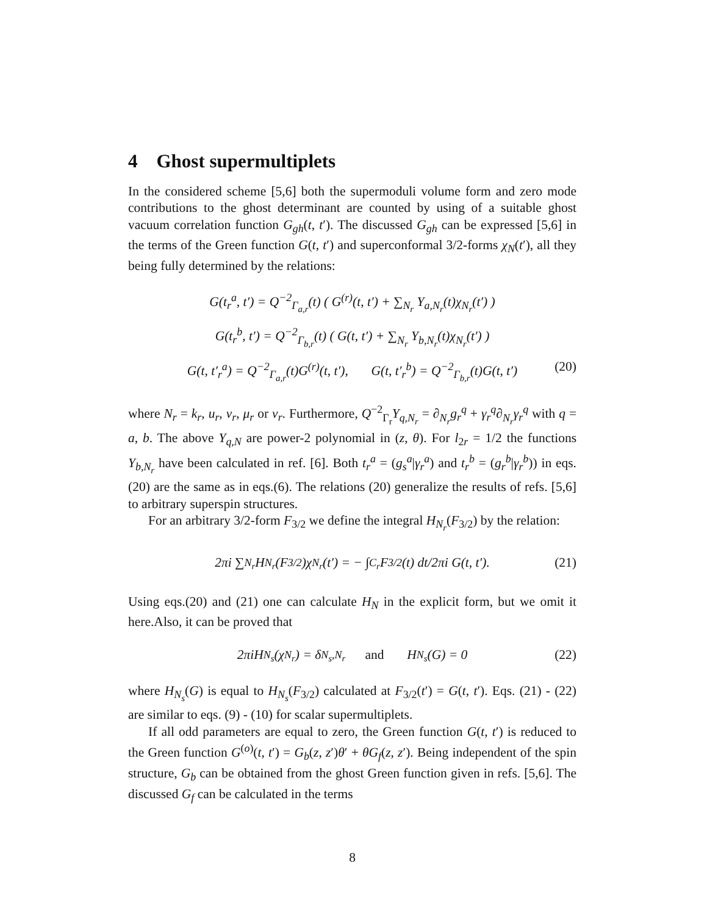4 Ghost supermultiplets
In the considered scheme [5,6] both the supermoduli volume form and zero mode contributions to the ghost determinant are counted by using of a suitable ghost vacuum correlation function G<sub>gh</sub>(t, t′). The discussed G<sub>gh</sub> can be expressed [5,6] in the terms of the Green function G(t, t′) and superconformal 3/2-forms χ<sub>N</sub>(t′), all they being fully determined by the relations:
G(t<sub>r</sub><sup>a</sup>, t′) = Q<sup>−2</sup><sub>Γ<sub>a,r</sub></sub>(t) ( G<sup>(r)</sup>(t, t′) + ∑<sub>N<sub>r</sub></sub> Y<sub>a,N<sub>r</sub></sub>(t)χ<sub>N<sub>r</sub></sub>(t′) )
G(t<sub>r</sub><sup>b</sup>, t′) = Q<sup>−2</sup><sub>Γ<sub>b,r</sub></sub>(t) ( G(t, t′) + ∑<sub>N<sub>r</sub></sub> Y<sub>b,N<sub>r</sub></sub>(t)χ<sub>N<sub>r</sub></sub>(t′) )
G(t, t′<sub>r</sub><sup>a</sup>) = Q<sup>−2</sup><sub>Γ<sub>a,r</sub></sub>(t)G<sup>(r)</sup>(t, t′), G(t, t′<sub>r</sub><sup>b</sup>) = Q<sup>−2</sup><sub>Γ<sub>b,r</sub></sub>(t)G(t, t′) (20)
where N<sub>r</sub> = k<sub>r</sub>, u<sub>r</sub>, v<sub>r</sub>, μ<sub>r</sub> or ν<sub>r</sub>. Furthermore, Q<sup>−2</sup><sub>Γ<sub>r</sub></sub>Y<sub>q,N<sub>r</sub></sub> = ∂<sub>N<sub>r</sub></sub>g<sub>r</sub><sup>q</sup> + γ<sub>r</sub><sup>q</sup>∂<sub>N<sub>r</sub></sub>γ<sub>r</sub><sup>q</sup> with q = a, b. The above Y<sub>q,N</sub> are power-2 polynomial in (z, θ). For l<sub>2r</sub> = 1/2 the functions Y<sub>b,N<sub>r</sub></sub> have been calculated in ref. [6]. Both t<sub>r</sub><sup>a</sup> = (g<sub>s</sub><sup>a</sup>|γ<sub>r</sub><sup>a</sup>) and t<sub>r</sub><sup>b</sup> = (g<sub>r</sub><sup>b</sup>|γ<sub>r</sub><sup>b</sup>)) in eqs.(20) are the same as in eqs.(6). The relations (20) generalize the results of refs. [5,6] to arbitrary superspin structures.
For an arbitrary 3/2-form F<sub>3/2</sub> we define the integral H<sub>N<sub>r</sub></sub>(F<sub>3/2</sub>) by the relation:
2πi ∑<sub>N<sub>r</sub></sub> H<sub>N<sub>r</sub></sub>(F<sub>3/2</sub>)χ<sub>N<sub>r</sub></sub>(t′) = − ∫<sub>C<sub>r</sub></sub> F<sub>3/2</sub>(t) dt/2πi G(t, t′). (21)
Using eqs.(20) and (21) one can calculate H<sub>N</sub> in the explicit form, but we omit it here.Also, it can be proved that
2πiH<sub>N<sub>s</sub></sub>(χ<sub>N<sub>r</sub></sub>) = δ<sub>N<sub>s</sub>,N<sub>r</sub></sub> and H<sub>N<sub>s</sub></sub>(G) = 0 (22)
where H<sub>N<sub>s</sub></sub>(G) is equal to H<sub>N<sub>s</sub></sub>(F<sub>3/2</sub>) calculated at F<sub>3/2</sub>(t′) = G(t, t′). Eqs. (21) - (22) are similar to eqs. (9) - (10) for scalar supermultiplets.
If all odd parameters are equal to zero, the Green function G(t, t′) is reduced to the Green function G<sup>(o)</sup>(t, t′) = G<sub>b</sub>(z, z′)θ′ + θG<sub>f</sub>(z, z′). Being independent of the spin structure, G<sub>b</sub> can be obtained from the ghost Green function given in refs. [5,6]. The discussed G<sub>f</sub> can be calculated in the terms
8